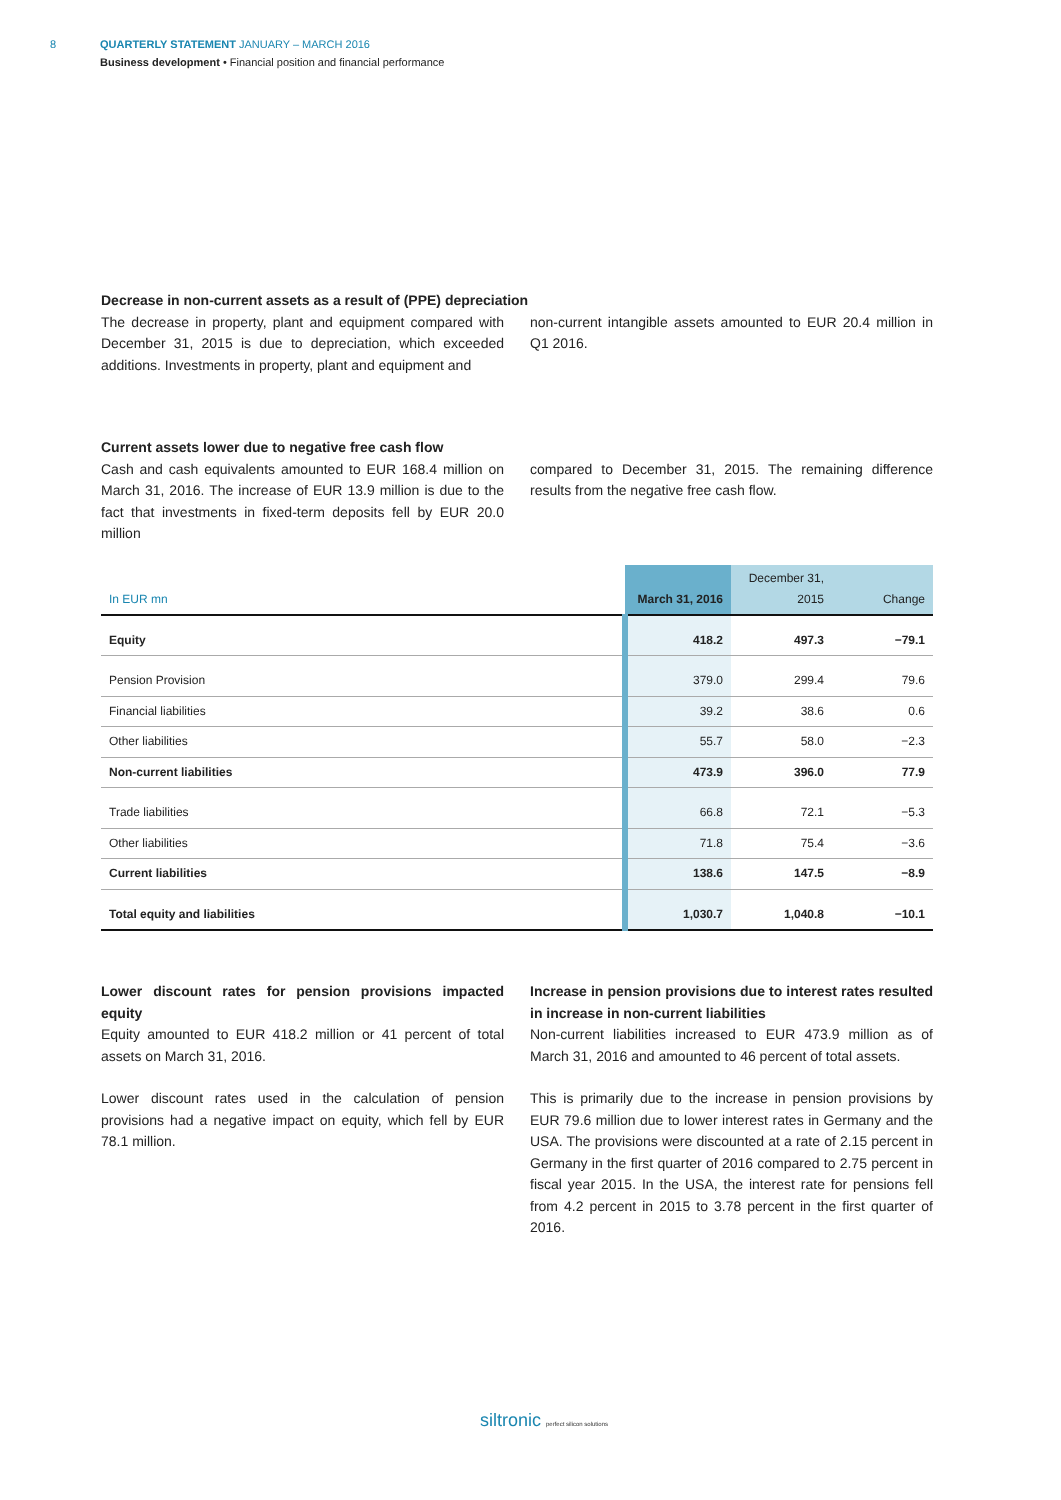8 QUARTERLY STATEMENT JANUARY – MARCH 2016
Business development • Financial position and financial performance
Decrease in non-current assets as a result of (PPE) depreciation
The decrease in property, plant and equipment compared with December 31, 2015 is due to depreciation, which exceeded additions. Investments in property, plant and equipment and
non-current intangible assets amounted to EUR 20.4 million in Q1 2016.
Current assets lower due to negative free cash flow
Cash and cash equivalents amounted to EUR 168.4 million on March 31, 2016. The increase of EUR 13.9 million is due to the fact that investments in fixed-term deposits fell by EUR 20.0 million
compared to December 31, 2015. The remaining difference results from the negative free cash flow.
| In EUR mn | March 31, 2016 | December 31, 2015 | Change |
| --- | --- | --- | --- |
| Equity | 418.2 | 497.3 | −79.1 |
| Pension Provision | 379.0 | 299.4 | 79.6 |
| Financial liabilities | 39.2 | 38.6 | 0.6 |
| Other liabilities | 55.7 | 58.0 | −2.3 |
| Non-current liabilities | 473.9 | 396.0 | 77.9 |
| Trade liabilities | 66.8 | 72.1 | −5.3 |
| Other liabilities | 71.8 | 75.4 | −3.6 |
| Current liabilities | 138.6 | 147.5 | −8.9 |
| Total equity and liabilities | 1,030.7 | 1,040.8 | −10.1 |
Lower discount rates for pension provisions impacted equity
Equity amounted to EUR 418.2 million or 41 percent of total assets on March 31, 2016.
Lower discount rates used in the calculation of pension provisions had a negative impact on equity, which fell by EUR 78.1 million.
Increase in pension provisions due to interest rates resulted in increase in non-current liabilities
Non-current liabilities increased to EUR 473.9 million as of March 31, 2016 and amounted to 46 percent of total assets.
This is primarily due to the increase in pension provisions by EUR 79.6 million due to lower interest rates in Germany and the USA. The provisions were discounted at a rate of 2.15 percent in Germany in the first quarter of 2016 compared to 2.75 percent in fiscal year 2015. In the USA, the interest rate for pensions fell from 4.2 percent in 2015 to 3.78 percent in the first quarter of 2016.
siltronic perfect silicon solutions